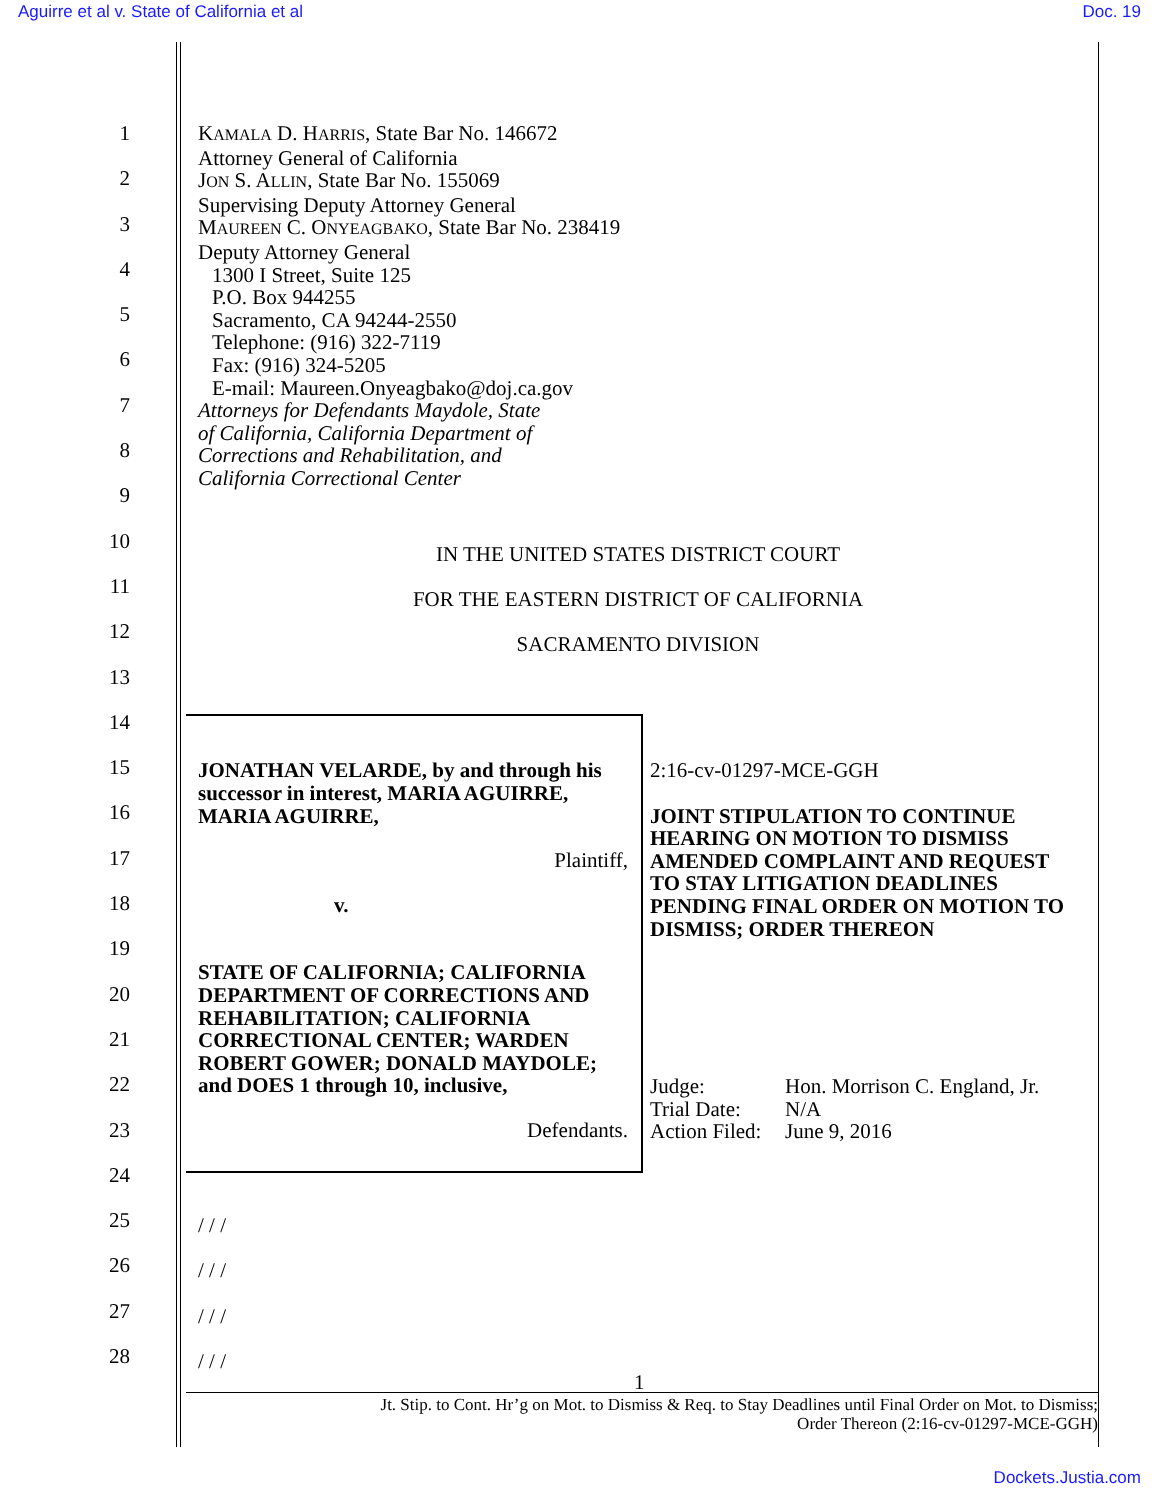Aguirre et al v. State of California et al Doc. 19
1
2
3
4
5
6
7
8
9
10
11
12
13
14
15
16
17
18
19
20
21
22
23
24
25
26
27
28
KAMALA D. HARRIS, State Bar No. 146672
Attorney General of California
JON S. ALLIN, State Bar No. 155069
Supervising Deputy Attorney General
MAUREEN C. ONYEAGBAKO, State Bar No. 238419
Deputy Attorney General
1300 I Street, Suite 125
P.O. Box 944255
Sacramento, CA 94244-2550
Telephone: (916) 322-7119
Fax: (916) 324-5205
E-mail: Maureen.Onyeagbako@doj.ca.gov
Attorneys for Defendants Maydole, State
of California, California Department of
Corrections and Rehabilitation, and
California Correctional Center
IN THE UNITED STATES DISTRICT COURT
FOR THE EASTERN DISTRICT OF CALIFORNIA
SACRAMENTO DIVISION
JONATHAN VELARDE, by and through his successor in interest, MARIA AGUIRRE, MARIA AGUIRRE,
Plaintiff,
v.
STATE OF CALIFORNIA; CALIFORNIA DEPARTMENT OF CORRECTIONS AND REHABILITATION; CALIFORNIA CORRECTIONAL CENTER; WARDEN ROBERT GOWER; DONALD MAYDOLE; and DOES 1 through 10, inclusive,
Defendants.
2:16-cv-01297-MCE-GGH
JOINT STIPULATION TO CONTINUE HEARING ON MOTION TO DISMISS AMENDED COMPLAINT AND REQUEST TO STAY LITIGATION DEADLINES PENDING FINAL ORDER ON MOTION TO DISMISS; ORDER THEREON
| Judge: | Hon. Morrison C. England, Jr. |
| Trial Date: | N/A |
| Action Filed: | June 9, 2016 |
/ / /
/ / /
/ / /
/ / /
1
Jt. Stip. to Cont. Hr’g on Mot. to Dismiss & Req. to Stay Deadlines until Final Order on Mot. to Dismiss;
Order Thereon (2:16-cv-01297-MCE-GGH)
Dockets.Justia.com